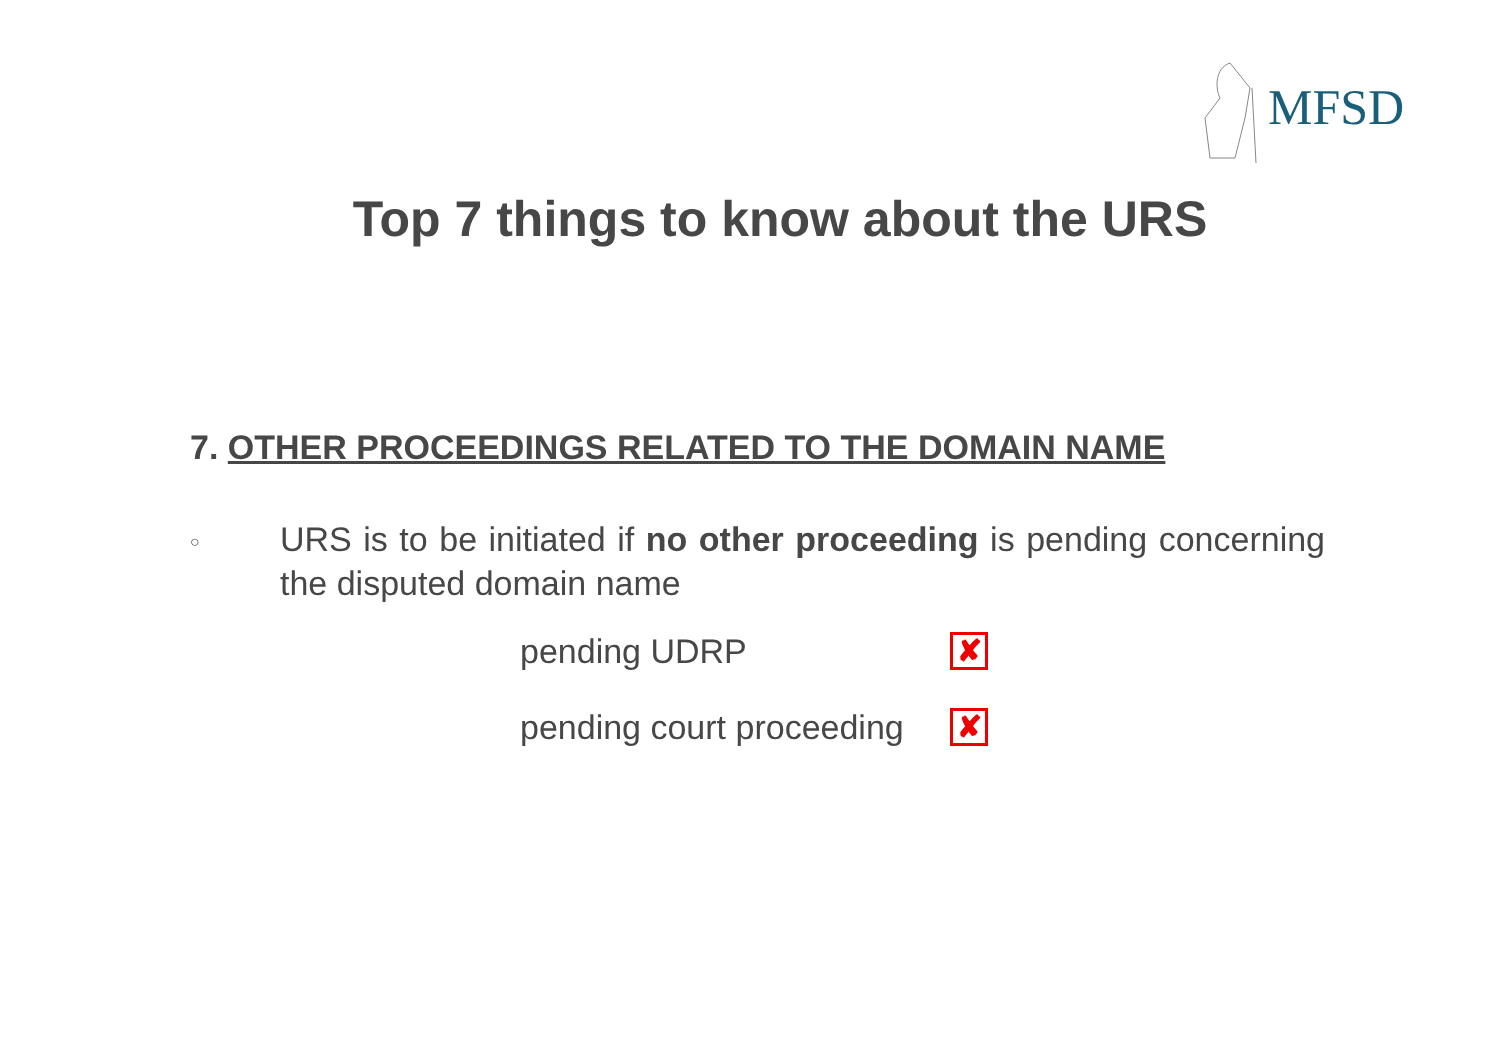MFSD
Top 7 things to know about the URS
7. OTHER PROCEEDINGS RELATED TO THE DOMAIN NAME
○
URS is to be initiated if no other proceeding is pending concerning the disputed domain name
pending UDRP
✘
pending court proceeding
✘